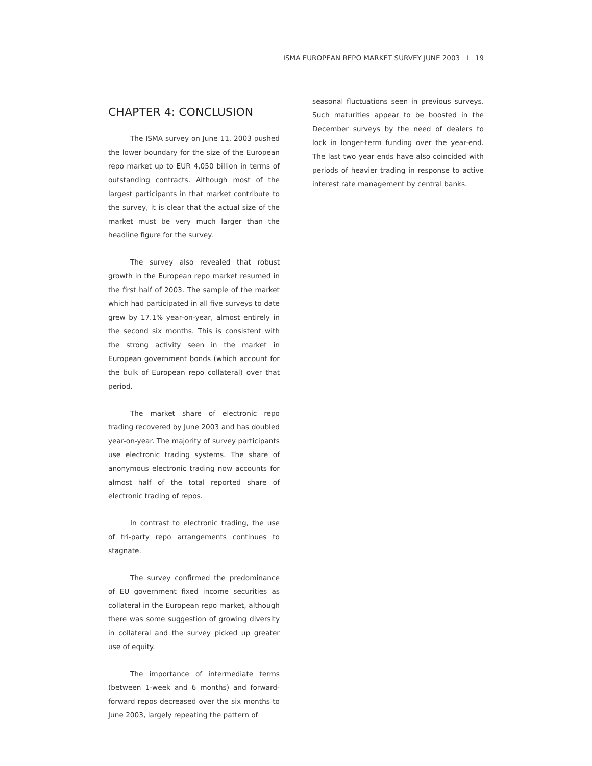ISMA EUROPEAN REPO MARKET SURVEY JUNE 2003 I 19
CHAPTER 4: CONCLUSION
The ISMA survey on June 11, 2003 pushed the lower boundary for the size of the European repo market up to EUR 4,050 billion in terms of outstanding contracts. Although most of the largest participants in that market contribute to the survey, it is clear that the actual size of the market must be very much larger than the headline figure for the survey.
The survey also revealed that robust growth in the European repo market resumed in the first half of 2003. The sample of the market which had participated in all five surveys to date grew by 17.1% year-on-year, almost entirely in the second six months. This is consistent with the strong activity seen in the market in European government bonds (which account for the bulk of European repo collateral) over that period.
The market share of electronic repo trading recovered by June 2003 and has doubled year-on-year. The majority of survey participants use electronic trading systems. The share of anonymous electronic trading now accounts for almost half of the total reported share of electronic trading of repos.
In contrast to electronic trading, the use of tri-party repo arrangements continues to stagnate.
The survey confirmed the predominance of EU government fixed income securities as collateral in the European repo market, although there was some suggestion of growing diversity in collateral and the survey picked up greater use of equity.
The importance of intermediate terms (between 1-week and 6 months) and forward-forward repos decreased over the six months to June 2003, largely repeating the pattern of
seasonal fluctuations seen in previous surveys. Such maturities appear to be boosted in the December surveys by the need of dealers to lock in longer-term funding over the year-end. The last two year ends have also coincided with periods of heavier trading in response to active interest rate management by central banks.